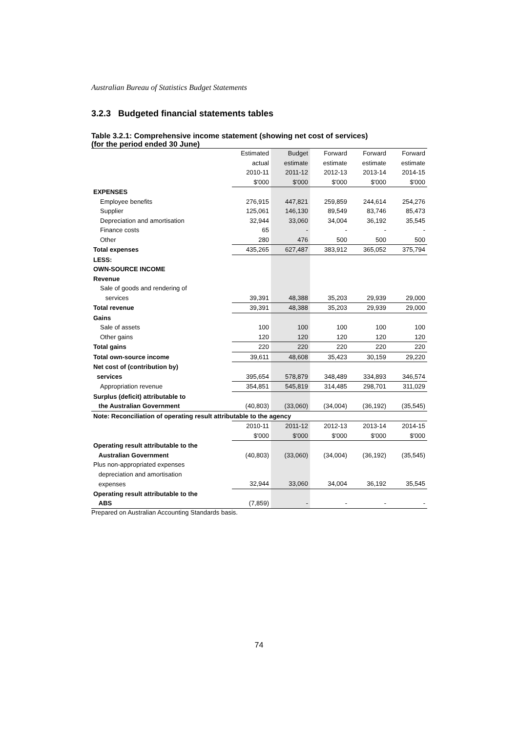Australian Bureau of Statistics Budget Statements
3.2.3 Budgeted financial statements tables
Table 3.2.1: Comprehensive income statement (showing net cost of services)
(for the period ended 30 June)
| | Estimated | Budget | Forward | Forward | Forward |
| | actual | estimate | estimate | estimate | estimate |
| | 2010-11 | 2011-12 | 2012-13 | 2013-14 | 2014-15 |
| | $'000 | $'000 | $'000 | $'000 | $'000 |
| EXPENSES | | | | | |
| Employee benefits | 276,915 | 447,821 | 259,859 | 244,614 | 254,276 |
| Supplier | 125,061 | 146,130 | 89,549 | 83,746 | 85,473 |
| Depreciation and amortisation | 32,944 | 33,060 | 34,004 | 36,192 | 35,545 |
| Finance costs | 65 | - | - | - | - |
| Other | 280 | 476 | 500 | 500 | 500 |
| Total expenses | 435,265 | 627,487 | 383,912 | 365,052 | 375,794 |
| LESS: | | | | | |
| OWN-SOURCE INCOME | | | | | |
| Revenue | | | | | |
| Sale of goods and rendering of | | | | | |
| services | 39,391 | 48,388 | 35,203 | 29,939 | 29,000 |
| Total revenue | 39,391 | 48,388 | 35,203 | 29,939 | 29,000 |
| Gains | | | | | |
| Sale of assets | 100 | 100 | 100 | 100 | 100 |
| Other gains | 120 | 120 | 120 | 120 | 120 |
| Total gains | 220 | 220 | 220 | 220 | 220 |
| Total own-source income | 39,611 | 48,608 | 35,423 | 30,159 | 29,220 |
| Net cost of (contribution by) | | | | | |
| services | 395,654 | 578,879 | 348,489 | 334,893 | 346,574 |
| Appropriation revenue | 354,851 | 545,819 | 314,485 | 298,701 | 311,029 |
| Surplus (deficit) attributable to | | | | | |
| the Australian Government | (40,803) | (33,060) | (34,004) | (36,192) | (35,545) |
| Note: Reconciliation of operating result attributable to the agency | | | | | |
| | 2010-11 | 2011-12 | 2012-13 | 2013-14 | 2014-15 |
| | $'000 | $'000 | $'000 | $'000 | $'000 |
| Operating result attributable to the | | | | | |
| Australian Government | (40,803) | (33,060) | (34,004) | (36,192) | (35,545) |
| Plus non-appropriated expenses | | | | | |
| depreciation and amortisation | | | | | |
| expenses | 32,944 | 33,060 | 34,004 | 36,192 | 35,545 |
| Operating result attributable to the | | | | | |
| ABS | (7,859) | - | - | - | - |
Prepared on Australian Accounting Standards basis.
74